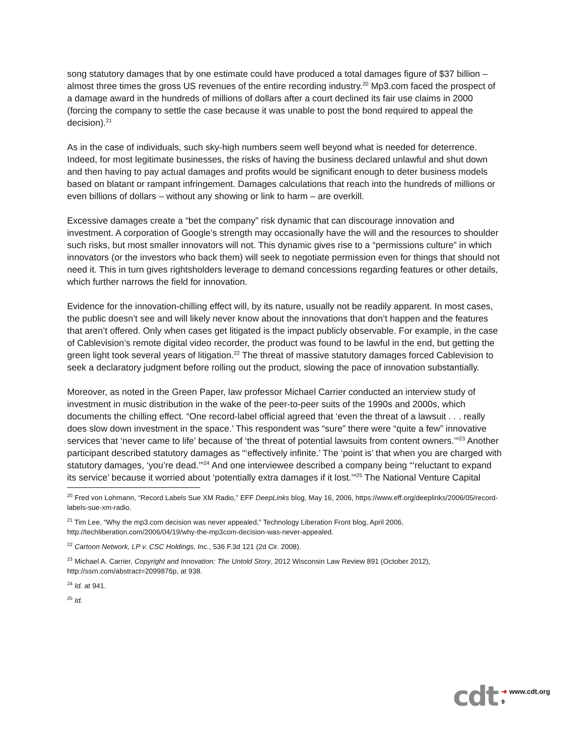song statutory damages that by one estimate could have produced a total damages figure of $37 billion – almost three times the gross US revenues of the entire recording industry.<sup>20</sup> Mp3.com faced the prospect of a damage award in the hundreds of millions of dollars after a court declined its fair use claims in 2000 (forcing the company to settle the case because it was unable to post the bond required to appeal the decision).<sup>21</sup>
As in the case of individuals, such sky-high numbers seem well beyond what is needed for deterrence. Indeed, for most legitimate businesses, the risks of having the business declared unlawful and shut down and then having to pay actual damages and profits would be significant enough to deter business models based on blatant or rampant infringement. Damages calculations that reach into the hundreds of millions or even billions of dollars – without any showing or link to harm – are overkill.
Excessive damages create a “bet the company” risk dynamic that can discourage innovation and investment. A corporation of Google’s strength may occasionally have the will and the resources to shoulder such risks, but most smaller innovators will not. This dynamic gives rise to a “permissions culture” in which innovators (or the investors who back them) will seek to negotiate permission even for things that should not need it. This in turn gives rightsholders leverage to demand concessions regarding features or other details, which further narrows the field for innovation.
Evidence for the innovation-chilling effect will, by its nature, usually not be readily apparent. In most cases, the public doesn’t see and will likely never know about the innovations that don’t happen and the features that aren’t offered. Only when cases get litigated is the impact publicly observable. For example, in the case of Cablevision’s remote digital video recorder, the product was found to be lawful in the end, but getting the green light took several years of litigation.<sup>22</sup> The threat of massive statutory damages forced Cablevision to seek a declaratory judgment before rolling out the product, slowing the pace of innovation substantially.
Moreover, as noted in the Green Paper, law professor Michael Carrier conducted an interview study of investment in music distribution in the wake of the peer-to-peer suits of the 1990s and 2000s, which documents the chilling effect. “One record-label official agreed that ‘even the threat of a lawsuit . . . really does slow down investment in the space.’ This respondent was “sure” there were “quite a few” innovative services that ‘never came to life’ because of ‘the threat of potential lawsuits from content owners.’”<sup>23</sup> Another participant described statutory damages as “‘effectively infinite.’ The ‘point is’ that when you are charged with statutory damages, ‘you’re dead.’”<sup>24</sup> And one interviewee described a company being “‘reluctant to expand its service’ because it worried about ‘potentially extra damages if it lost.’”<sup>25</sup> The National Venture Capital
<sup>20</sup> Fred von Lohmann, “Record Labels Sue XM Radio,” EFF DeepLinks blog, May 16, 2006, https://www.eff.org/deeplinks/2006/05/record-labels-sue-xm-radio.
<sup>21</sup> Tim Lee, “Why the mp3.com decision was never appealed,” Technology Liberation Front blog, April 2006, http://techliberation.com/2006/04/19/why-the-mp3com-decision-was-never-appealed.
<sup>22</sup> Cartoon Network, LP v. CSC Holdings, Inc., 536 F.3d 121 (2d Cir. 2008).
<sup>23</sup> Michael A. Carrier, Copyright and Innovation: The Untold Story, 2012 Wisconsin Law Review 891 (October 2012), http://ssrn.com/abstract=2099876p, at 938.
<sup>24</sup> Id. at 941.
<sup>25</sup> Id.
cdt
➜ www.cdt.org
9